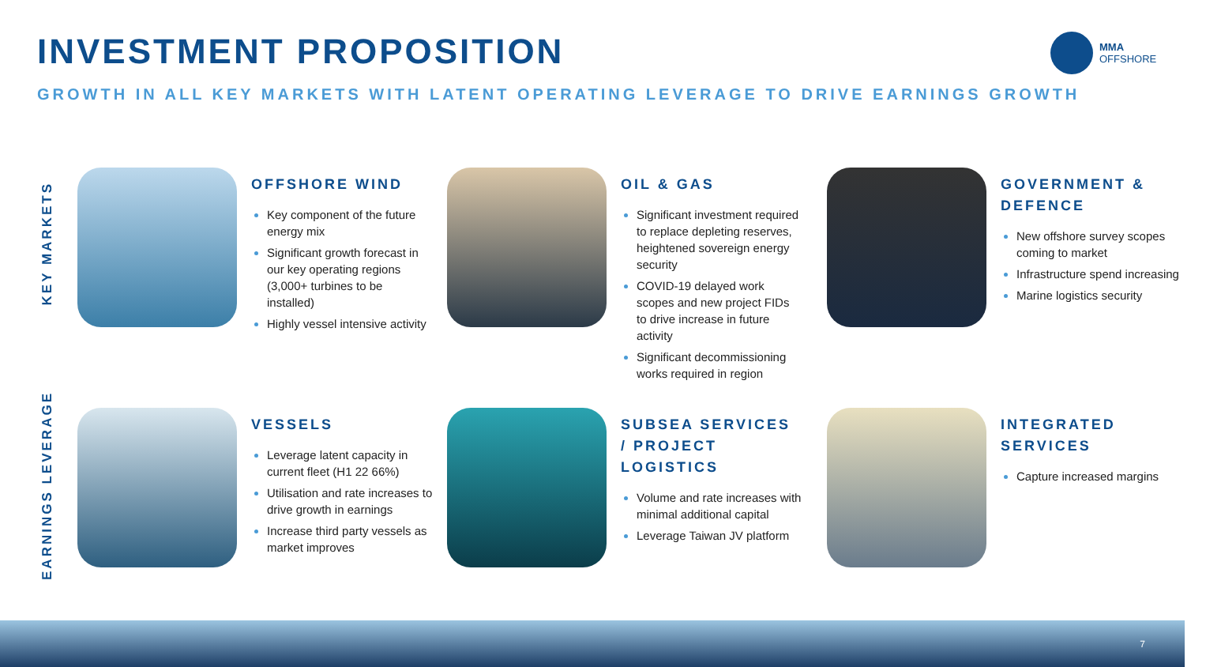INVESTMENT PROPOSITION
MMA
OFFSHORE
GROWTH IN ALL KEY MARKETS WITH LATENT OPERATING LEVERAGE TO DRIVE EARNINGS GROWTH
KEY MARKETS
EARNINGS LEVERAGE
OFFSHORE WIND
Key component of the future energy mix
Significant growth forecast in our key operating regions (3,000+ turbines to be installed)
Highly vessel intensive activity
OIL & GAS
Significant investment required to replace depleting reserves, heightened sovereign energy security
COVID-19 delayed work scopes and new project FIDs to drive increase in future activity
Significant decommissioning works required in region
GOVERNMENT & DEFENCE
New offshore survey scopes coming to market
Infrastructure spend increasing
Marine logistics security
VESSELS
Leverage latent capacity in current fleet (H1 22 66%)
Utilisation and rate increases to drive growth in earnings
Increase third party vessels as market improves
SUBSEA SERVICES / PROJECT LOGISTICS
Volume and rate increases with minimal additional capital
Leverage Taiwan JV platform
INTEGRATED SERVICES
Capture increased margins
7